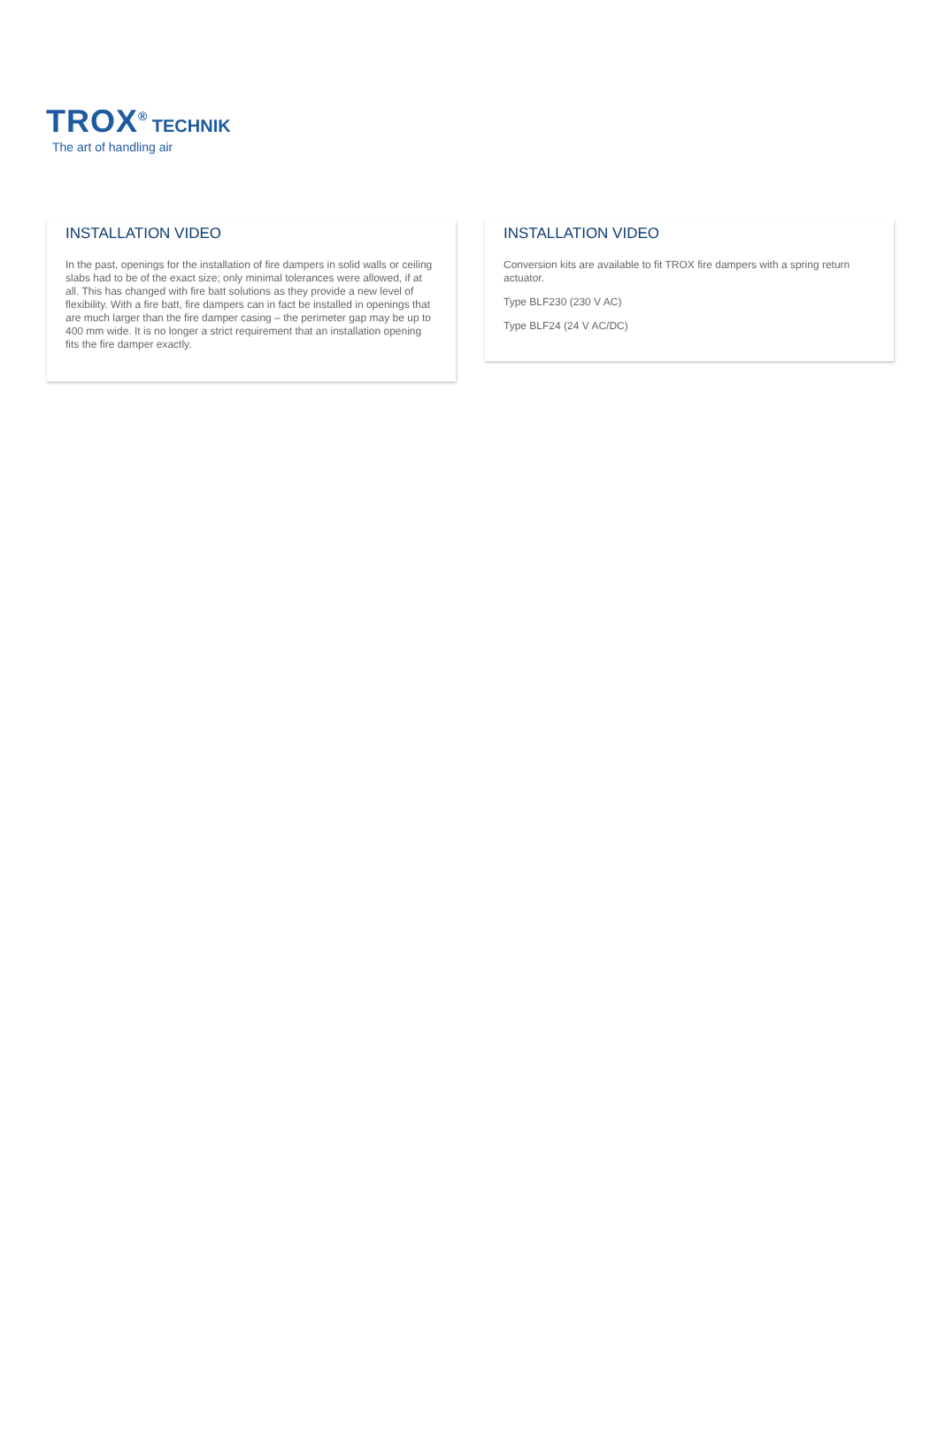TROX<sup>®</sup> TECHNIK
The art of handling air
INSTALLATION VIDEO
In the past, openings for the installation of fire dampers in solid walls or ceiling slabs had to be of the exact size; only minimal tolerances were allowed, if at all. This has changed with fire batt solutions as they provide a new level of flexibility. With a fire batt, fire dampers can in fact be installed in openings that are much larger than the fire damper casing – the perimeter gap may be up to 400 mm wide. It is no longer a strict requirement that an installation opening fits the fire damper exactly.
INSTALLATION VIDEO
Conversion kits are available to fit TROX fire dampers with a spring return actuator.
Type BLF230 (230 V AC)
Type BLF24 (24 V AC/DC)